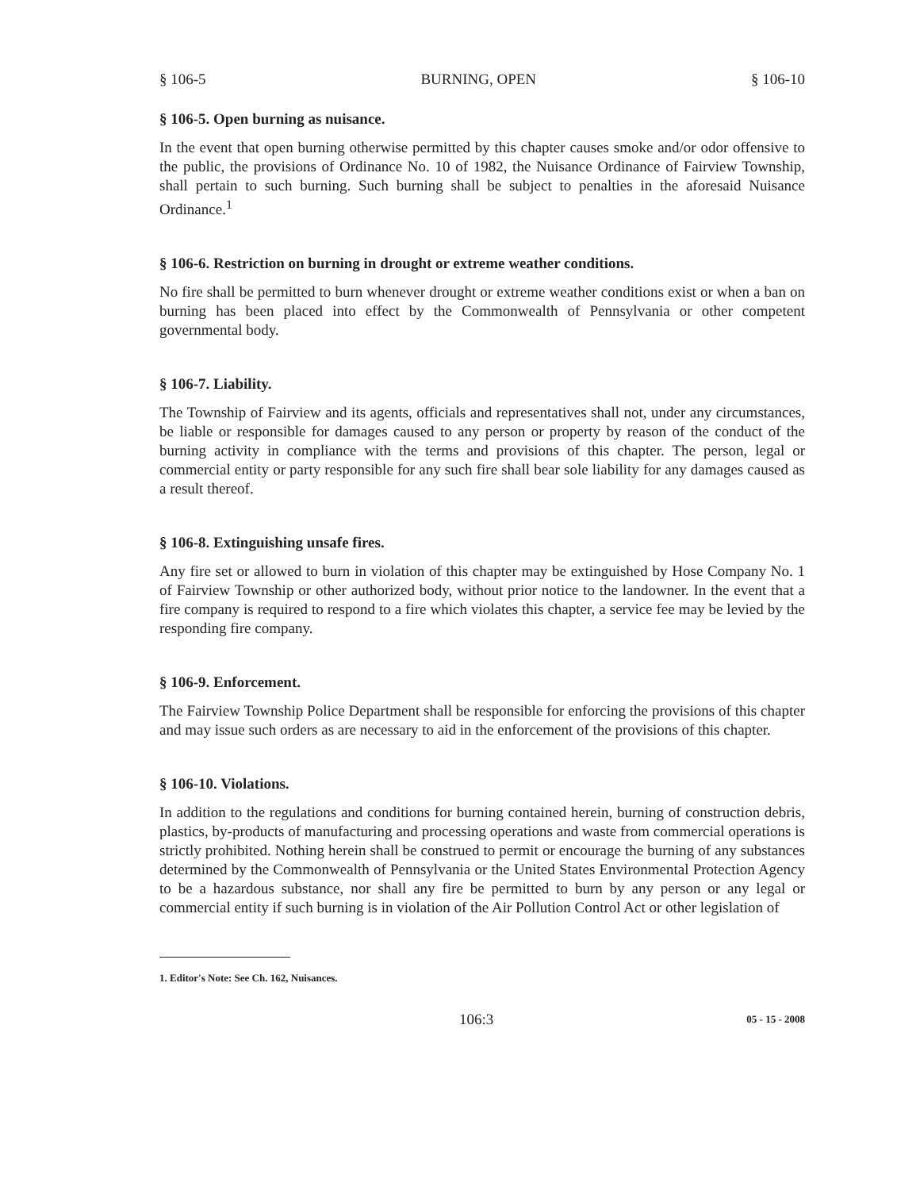§ 106-5 BURNING, OPEN § 106-10
§ 106-5. Open burning as nuisance.
In the event that open burning otherwise permitted by this chapter causes smoke and/or odor offensive to the public, the provisions of Ordinance No. 10 of 1982, the Nuisance Ordinance of Fairview Township, shall pertain to such burning. Such burning shall be subject to penalties in the aforesaid Nuisance Ordinance.<sup>1</sup>
§ 106-6. Restriction on burning in drought or extreme weather conditions.
No fire shall be permitted to burn whenever drought or extreme weather conditions exist or when a ban on burning has been placed into effect by the Commonwealth of Pennsylvania or other competent governmental body.
§ 106-7. Liability.
The Township of Fairview and its agents, officials and representatives shall not, under any circumstances, be liable or responsible for damages caused to any person or property by reason of the conduct of the burning activity in compliance with the terms and provisions of this chapter. The person, legal or commercial entity or party responsible for any such fire shall bear sole liability for any damages caused as a result thereof.
§ 106-8. Extinguishing unsafe fires.
Any fire set or allowed to burn in violation of this chapter may be extinguished by Hose Company No. 1 of Fairview Township or other authorized body, without prior notice to the landowner. In the event that a fire company is required to respond to a fire which violates this chapter, a service fee may be levied by the responding fire company.
§ 106-9. Enforcement.
The Fairview Township Police Department shall be responsible for enforcing the provisions of this chapter and may issue such orders as are necessary to aid in the enforcement of the provisions of this chapter.
§ 106-10. Violations.
In addition to the regulations and conditions for burning contained herein, burning of construction debris, plastics, by-products of manufacturing and processing operations and waste from commercial operations is strictly prohibited. Nothing herein shall be construed to permit or encourage the burning of any substances determined by the Commonwealth of Pennsylvania or the United States Environmental Protection Agency to be a hazardous substance, nor shall any fire be permitted to burn by any person or any legal or commercial entity if such burning is in violation of the Air Pollution Control Act or other legislation of
1. Editor's Note: See Ch. 162, Nuisances.
106:3 05 - 15 - 2008